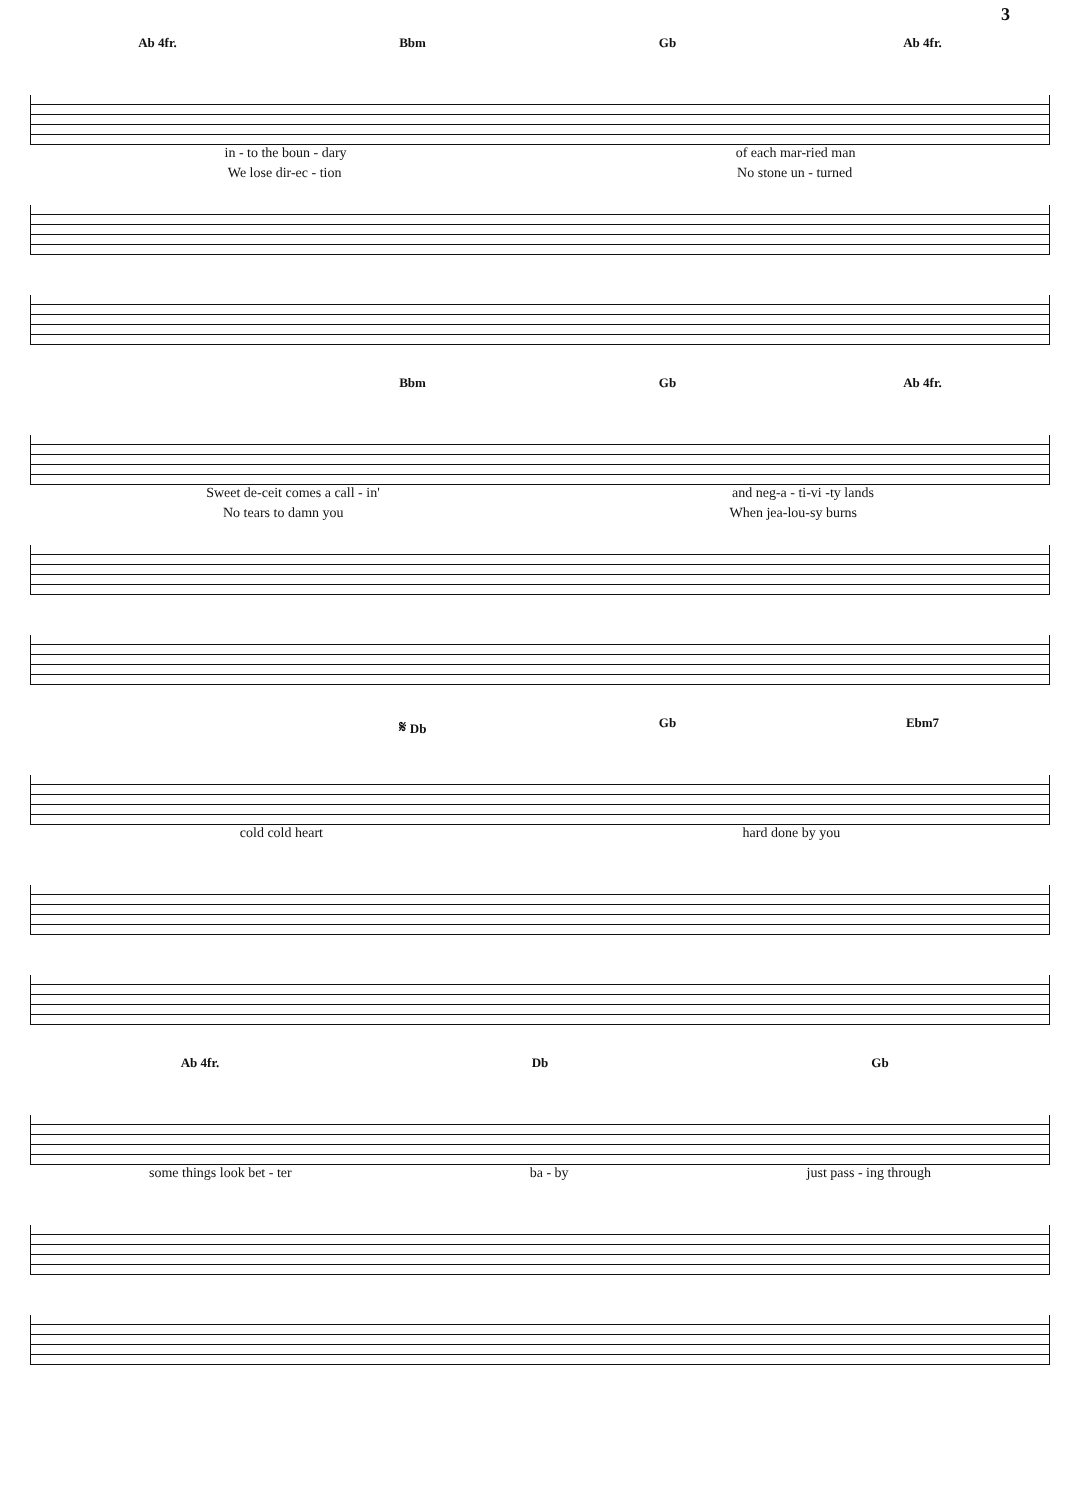3
Ab 4fr. Bbm Gb Ab 4fr.
in - to the boun - dary of each mar-ried man
We lose dir-ec - tion No stone un - turned
Bbm Gb Ab 4fr.
Sweet de-ceit comes a call - in' and neg-a - ti-vi -ty lands
No tears to damn you When jea-lou-sy burns
𝄋 Db Gb Ebm7
cold cold heart hard done by you
Ab 4fr. Db Gb
some things look bet - ter ba - by just pass - ing through